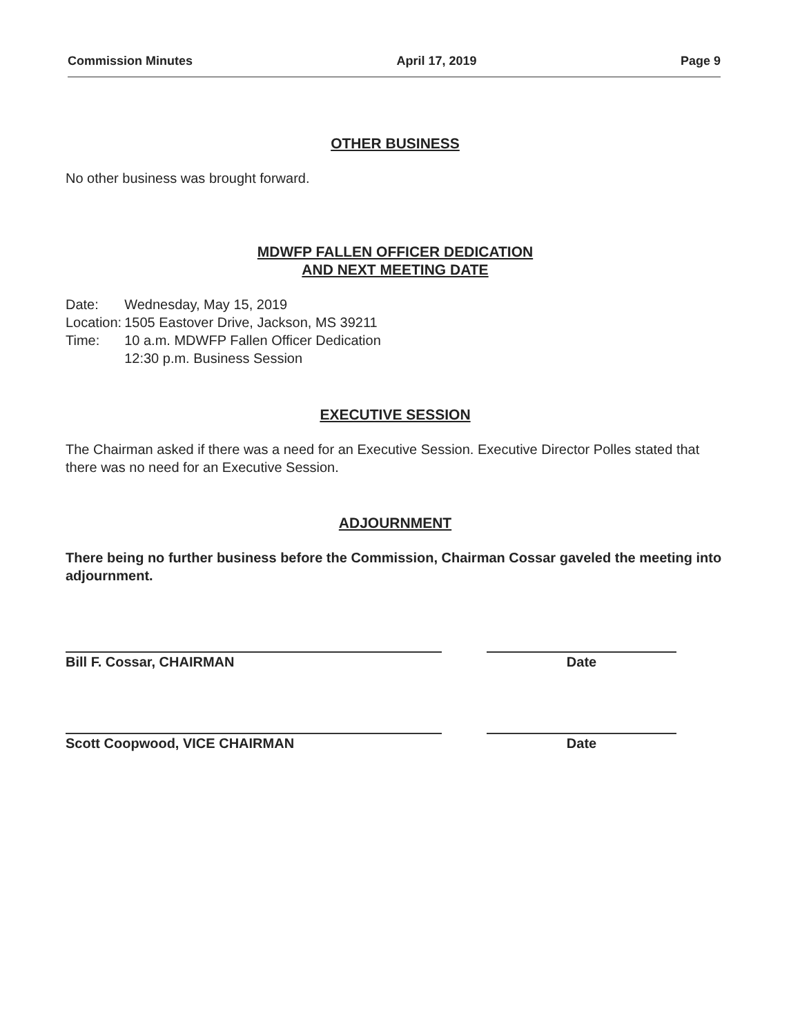Commission Minutes April 17, 2019 Page 9
OTHER BUSINESS
No other business was brought forward.
MDWFP FALLEN OFFICER DEDICATION
AND NEXT MEETING DATE
| Date: | Wednesday, May 15, 2019 |
| Location: | 1505 Eastover Drive, Jackson, MS 39211 |
| Time: | 10 a.m. MDWFP Fallen Officer Dedication 12:30 p.m. Business Session |
EXECUTIVE SESSION
The Chairman asked if there was a need for an Executive Session. Executive Director Polles stated that there was no need for an Executive Session.
ADJOURNMENT
There being no further business before the Commission, Chairman Cossar gaveled the meeting into adjournment.
Bill F. Cossar, CHAIRMAN Date
Scott Coopwood, VICE CHAIRMAN Date